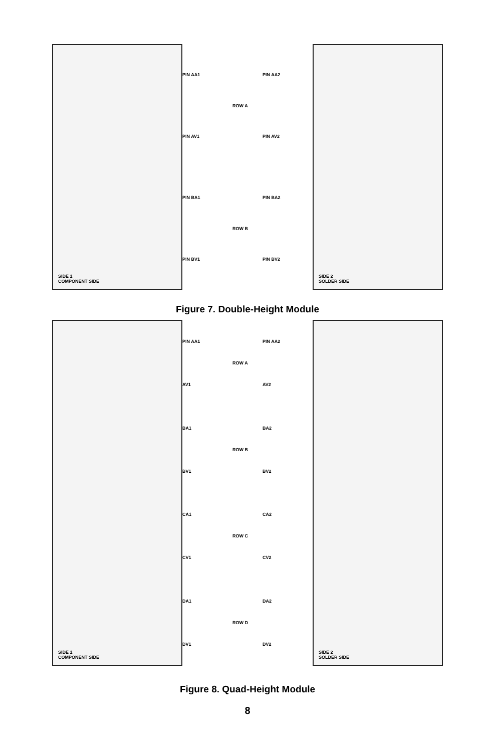SIDE 1
COMPONENT SIDE
PIN AA1
PIN AV1
PIN BA1
PIN BV1
ROW A
ROW B
PIN AA2
PIN AV2
PIN BA2
PIN BV2
SIDE 2
SOLDER SIDE
Figure 7. Double-Height Module
SIDE 1
COMPONENT SIDE
PIN AA1
AV1
BA1
BV1
CA1
CV1
DA1
DV1
ROW A
ROW B
ROW C
ROW D
PIN AA2
AV2
BA2
BV2
CA2
CV2
DA2
DV2
SIDE 2
SOLDER SIDE
Figure 8. Quad-Height Module
8